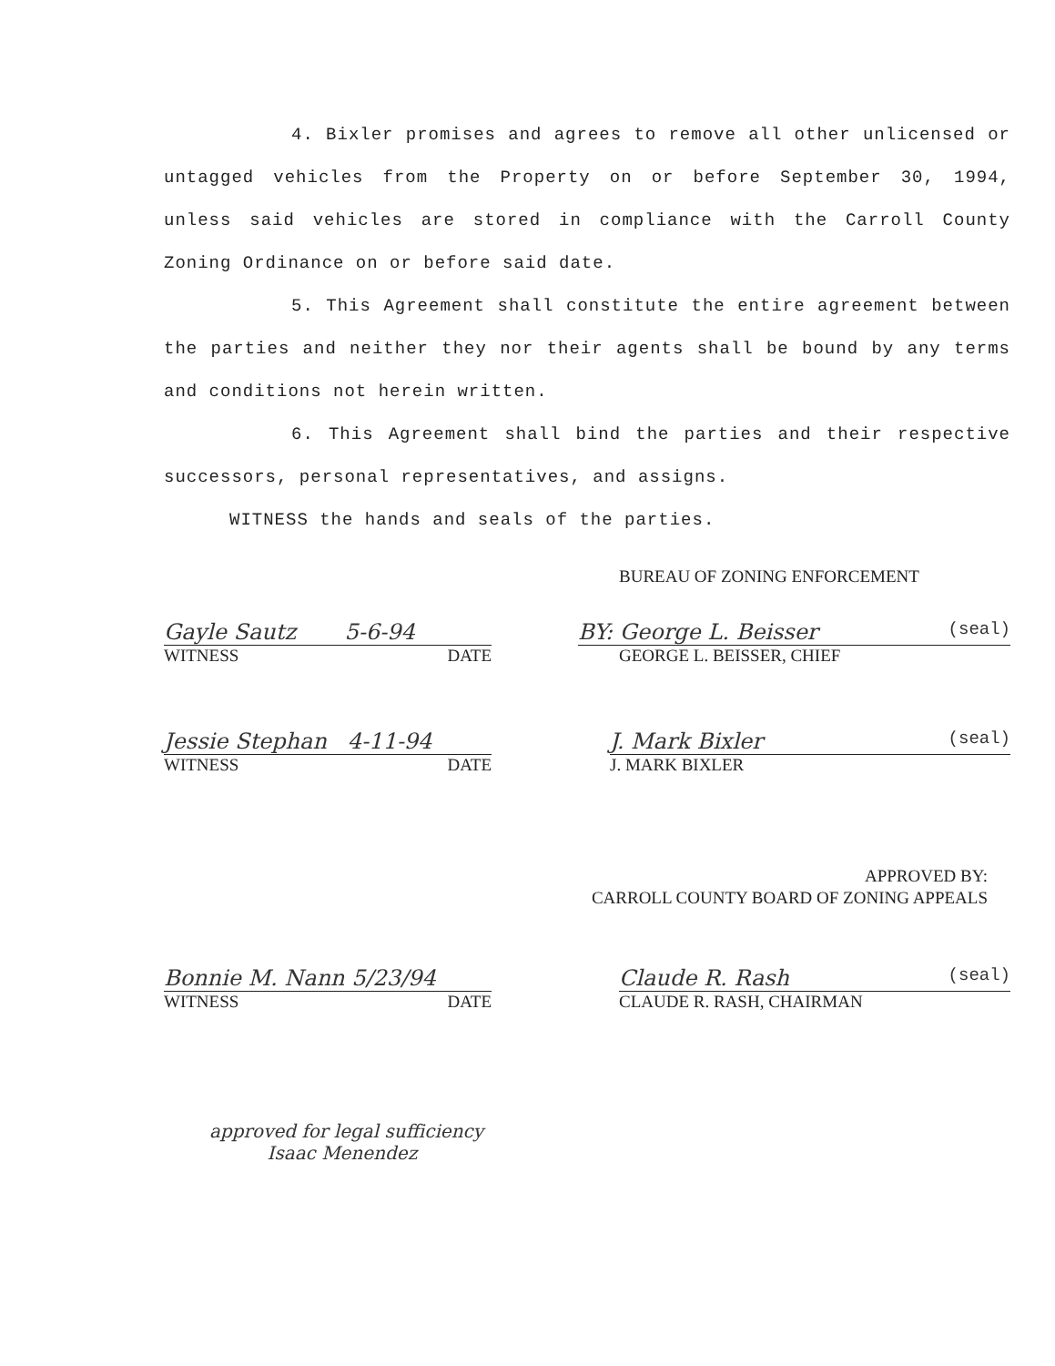4. Bixler promises and agrees to remove all other unlicensed or untagged vehicles from the Property on or before September 30, 1994, unless said vehicles are stored in compliance with the Carroll County Zoning Ordinance on or before said date.
5. This Agreement shall constitute the entire agreement between the parties and neither they nor their agents shall be bound by any terms and conditions not herein written.
6. This Agreement shall bind the parties and their respective successors, personal representatives, and assigns.
WITNESS the hands and seals of the parties.
BUREAU OF ZONING ENFORCEMENT
Gayle Sautz 5-6-94
WITNESS DATE
BY: George L. Beisser (seal)
GEORGE L. BEISSER, CHIEF
Jessie Stephan 4-11-94
WITNESS DATE
J. Mark Bixler (seal)
J. MARK BIXLER
APPROVED BY:
CARROLL COUNTY BOARD OF ZONING APPEALS
Bonnie M. Nann 5/23/94
WITNESS DATE
Claude R. Rash (seal)
CLAUDE R. RASH, CHAIRMAN
approved for legal sufficiency
Isaac Menendez